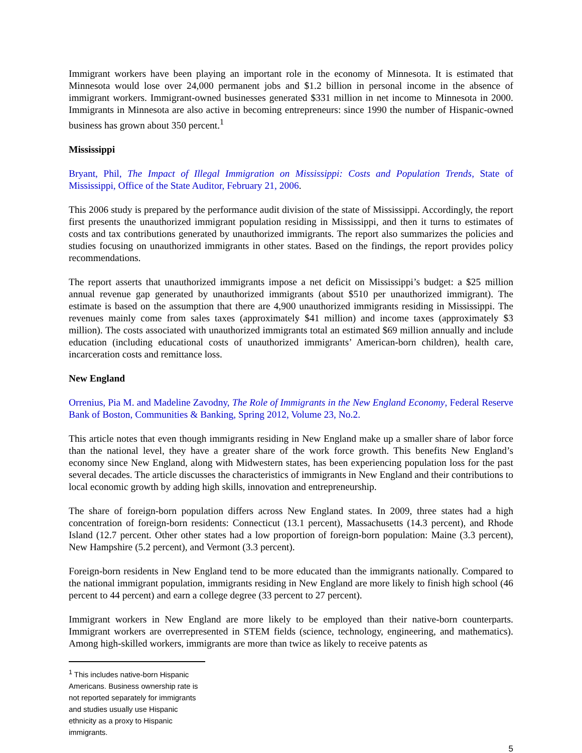Immigrant workers have been playing an important role in the economy of Minnesota. It is estimated that Minnesota would lose over 24,000 permanent jobs and $1.2 billion in personal income in the absence of immigrant workers. Immigrant-owned businesses generated $331 million in net income to Minnesota in 2000. Immigrants in Minnesota are also active in becoming entrepreneurs: since 1990 the number of Hispanic-owned business has grown about 350 percent.<sup>1</sup>
Mississippi
Bryant, Phil, The Impact of Illegal Immigration on Mississippi: Costs and Population Trends, State of Mississippi, Office of the State Auditor, February 21, 2006.
This 2006 study is prepared by the performance audit division of the state of Mississippi. Accordingly, the report first presents the unauthorized immigrant population residing in Mississippi, and then it turns to estimates of costs and tax contributions generated by unauthorized immigrants. The report also summarizes the policies and studies focusing on unauthorized immigrants in other states. Based on the findings, the report provides policy recommendations.
The report asserts that unauthorized immigrants impose a net deficit on Mississippi’s budget: a $25 million annual revenue gap generated by unauthorized immigrants (about $510 per unauthorized immigrant). The estimate is based on the assumption that there are 4,900 unauthorized immigrants residing in Mississippi. The revenues mainly come from sales taxes (approximately $41 million) and income taxes (approximately $3 million). The costs associated with unauthorized immigrants total an estimated $69 million annually and include education (including educational costs of unauthorized immigrants’ American-born children), health care, incarceration costs and remittance loss.
New England
Orrenius, Pia M. and Madeline Zavodny, The Role of Immigrants in the New England Economy, Federal Reserve Bank of Boston, Communities & Banking, Spring 2012, Volume 23, No.2.
This article notes that even though immigrants residing in New England make up a smaller share of labor force than the national level, they have a greater share of the work force growth. This benefits New England’s economy since New England, along with Midwestern states, has been experiencing population loss for the past several decades. The article discusses the characteristics of immigrants in New England and their contributions to local economic growth by adding high skills, innovation and entrepreneurship.
The share of foreign-born population differs across New England states. In 2009, three states had a high concentration of foreign-born residents: Connecticut (13.1 percent), Massachusetts (14.3 percent), and Rhode Island (12.7 percent. Other other states had a low proportion of foreign-born population: Maine (3.3 percent), New Hampshire (5.2 percent), and Vermont (3.3 percent).
Foreign-born residents in New England tend to be more educated than the immigrants nationally. Compared to the national immigrant population, immigrants residing in New England are more likely to finish high school (46 percent to 44 percent) and earn a college degree (33 percent to 27 percent).
Immigrant workers in New England are more likely to be employed than their native-born counterparts. Immigrant workers are overrepresented in STEM fields (science, technology, engineering, and mathematics). Among high-skilled workers, immigrants are more than twice as likely to receive patents as
<sup>1</sup> This includes native-born Hispanic Americans. Business ownership rate is not reported separately for immigrants and studies usually use Hispanic ethnicity as a proxy to Hispanic immigrants.
5